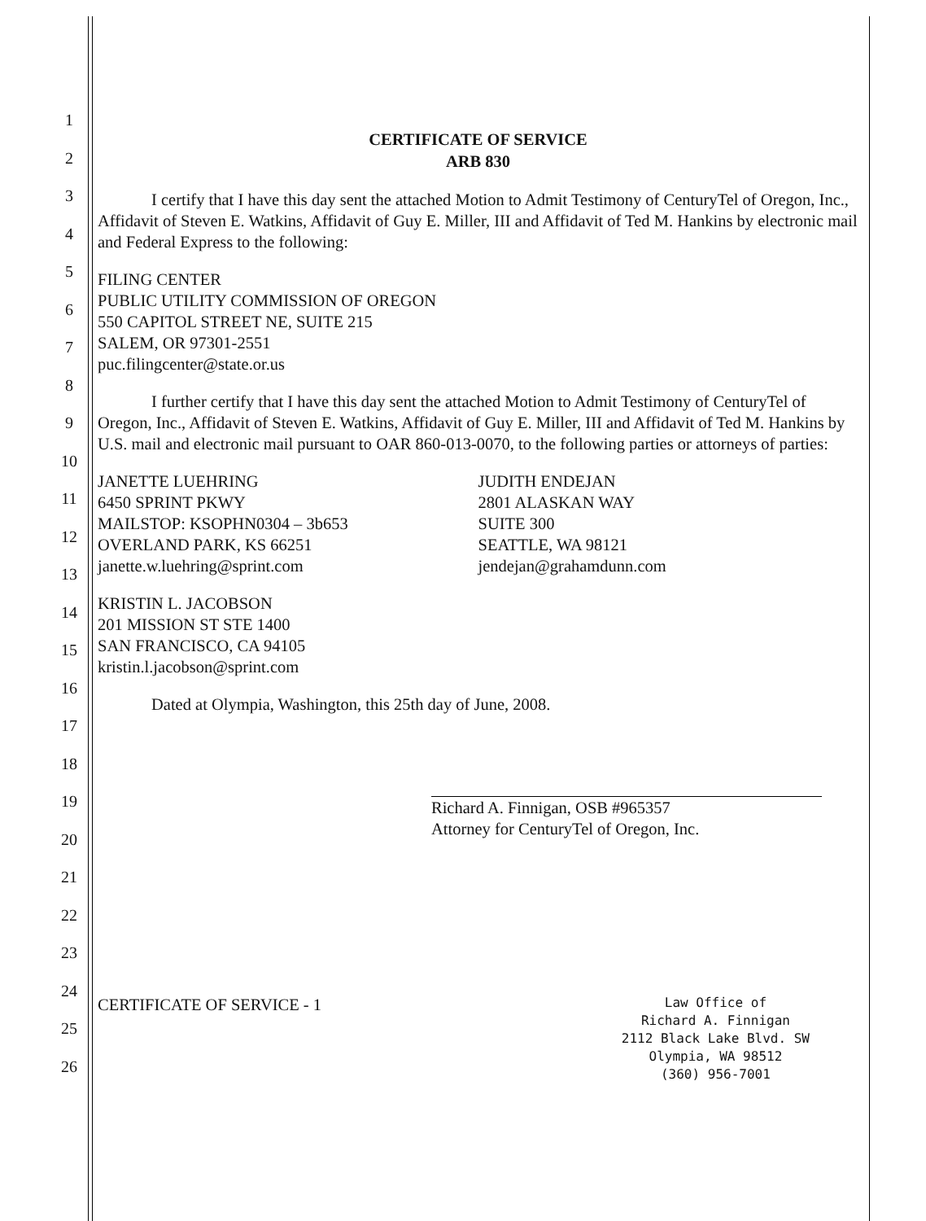1
2
3
4
5
6
7
8
9
10
11
12
13
14
15
16
17
18
19
20
21
22
23
24
25
26
CERTIFICATE OF SERVICE
ARB 830
I certify that I have this day sent the attached Motion to Admit Testimony of CenturyTel of Oregon, Inc., Affidavit of Steven E. Watkins, Affidavit of Guy E. Miller, III and Affidavit of Ted M. Hankins by electronic mail and Federal Express to the following:
FILING CENTER
PUBLIC UTILITY COMMISSION OF OREGON
550 CAPITOL STREET NE, SUITE 215
SALEM, OR 97301-2551
puc.filingcenter@state.or.us
I further certify that I have this day sent the attached Motion to Admit Testimony of CenturyTel of Oregon, Inc., Affidavit of Steven E. Watkins, Affidavit of Guy E. Miller, III and Affidavit of Ted M. Hankins by U.S. mail and electronic mail pursuant to OAR 860-013-0070, to the following parties or attorneys of parties:
JANETTE LUEHRING
6450 SPRINT PKWY
MAILSTOP: KSOPHN0304 – 3b653
OVERLAND PARK, KS 66251
janette.w.luehring@sprint.com
JUDITH ENDEJAN
2801 ALASKAN WAY
SUITE 300
SEATTLE, WA 98121
jendejan@grahamdunn.com
KRISTIN L. JACOBSON
201 MISSION ST STE 1400
SAN FRANCISCO, CA 94105
kristin.l.jacobson@sprint.com
Dated at Olympia, Washington, this 25th day of June, 2008.
Richard A. Finnigan, OSB #965357
Attorney for CenturyTel of Oregon, Inc.
CERTIFICATE OF SERVICE - 1
Law Office of
Richard A. Finnigan
2112 Black Lake Blvd. SW
Olympia, WA 98512
(360) 956-7001